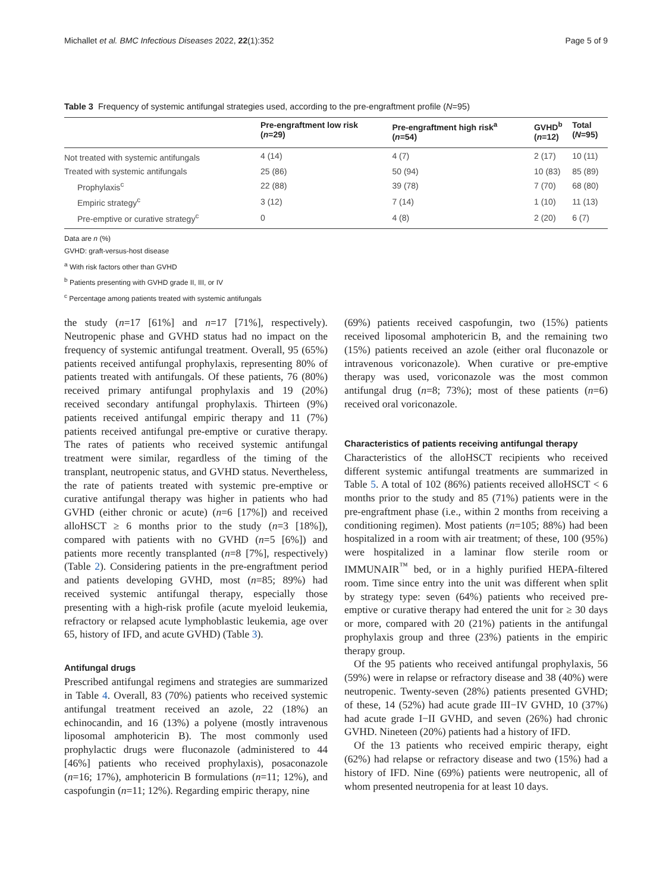Michallet et al. BMC Infectious Diseases 2022, 22(1):352 Page 5 of 9
Table 3 Frequency of systemic antifungal strategies used, according to the pre-engraftment profile (N=95)
| | Pre-engraftment low risk ( n =29) | Pre-engraftment high risk<sup>a</sup> ( n =54) | GVHD<sup>b</sup> ( n =12) | Total ( N =95) |
| --- | --- | --- | --- | --- |
| Not treated with systemic antifungals | 4 (14) | 4 (7) | 2 (17) | 10 (11) |
| Treated with systemic antifungals | 25 (86) | 50 (94) | 10 (83) | 85 (89) |
| Prophylaxis<sup>c</sup> | 22 (88) | 39 (78) | 7 (70) | 68 (80) |
| Empiric strategy<sup>c</sup> | 3 (12) | 7 (14) | 1 (10) | 11 (13) |
| Pre-emptive or curative strategy<sup>c</sup> | 0 | 4 (8) | 2 (20) | 6 (7) |
Data are n (%)
GVHD: graft-versus-host disease
<sup>a</sup> With risk factors other than GVHD
<sup>b</sup> Patients presenting with GVHD grade II, III, or IV
<sup>c</sup> Percentage among patients treated with systemic antifungals
the study (n=17 [61%] and n=17 [71%], respectively). Neutropenic phase and GVHD status had no impact on the frequency of systemic antifungal treatment. Overall, 95 (65%) patients received antifungal prophylaxis, representing 80% of patients treated with antifungals. Of these patients, 76 (80%) received primary antifungal prophylaxis and 19 (20%) received secondary antifungal prophylaxis. Thirteen (9%) patients received antifungal empiric therapy and 11 (7%) patients received antifungal pre-emptive or curative therapy. The rates of patients who received systemic antifungal treatment were similar, regardless of the timing of the transplant, neutropenic status, and GVHD status. Nevertheless, the rate of patients treated with systemic pre-emptive or curative antifungal therapy was higher in patients who had GVHD (either chronic or acute) (n=6 [17%]) and received alloHSCT ≥ 6 months prior to the study (n=3 [18%]), compared with patients with no GVHD (n=5 [6%]) and patients more recently transplanted (n=8 [7%], respectively) (Table 2). Considering patients in the pre-engraftment period and patients developing GVHD, most (n=85; 89%) had received systemic antifungal therapy, especially those presenting with a high-risk profile (acute myeloid leukemia, refractory or relapsed acute lymphoblastic leukemia, age over 65, history of IFD, and acute GVHD) (Table 3).
Antifungal drugs
Prescribed antifungal regimens and strategies are summarized in Table 4. Overall, 83 (70%) patients who received systemic antifungal treatment received an azole, 22 (18%) an echinocandin, and 16 (13%) a polyene (mostly intravenous liposomal amphotericin B). The most commonly used prophylactic drugs were fluconazole (administered to 44 [46%] patients who received prophylaxis), posaconazole (n=16; 17%), amphotericin B formulations (n=11; 12%), and caspofungin (n=11; 12%). Regarding empiric therapy, nine
(69%) patients received caspofungin, two (15%) patients received liposomal amphotericin B, and the remaining two (15%) patients received an azole (either oral fluconazole or intravenous voriconazole). When curative or pre-emptive therapy was used, voriconazole was the most common antifungal drug (n=8; 73%); most of these patients (n=6) received oral voriconazole.
Characteristics of patients receiving antifungal therapy
Characteristics of the alloHSCT recipients who received different systemic antifungal treatments are summarized in Table 5. A total of 102 (86%) patients received alloHSCT < 6 months prior to the study and 85 (71%) patients were in the pre-engraftment phase (i.e., within 2 months from receiving a conditioning regimen). Most patients (n=105; 88%) had been hospitalized in a room with air treatment; of these, 100 (95%) were hospitalized in a laminar flow sterile room or IMMUNAIR<sup>™</sup> bed, or in a highly purified HEPA-filtered room. Time since entry into the unit was different when split by strategy type: seven (64%) patients who received pre-emptive or curative therapy had entered the unit for ≥ 30 days or more, compared with 20 (21%) patients in the antifungal prophylaxis group and three (23%) patients in the empiric therapy group.
Of the 95 patients who received antifungal prophylaxis, 56 (59%) were in relapse or refractory disease and 38 (40%) were neutropenic. Twenty-seven (28%) patients presented GVHD; of these, 14 (52%) had acute grade III−IV GVHD, 10 (37%) had acute grade I−II GVHD, and seven (26%) had chronic GVHD. Nineteen (20%) patients had a history of IFD.
Of the 13 patients who received empiric therapy, eight (62%) had relapse or refractory disease and two (15%) had a history of IFD. Nine (69%) patients were neutropenic, all of whom presented neutropenia for at least 10 days.